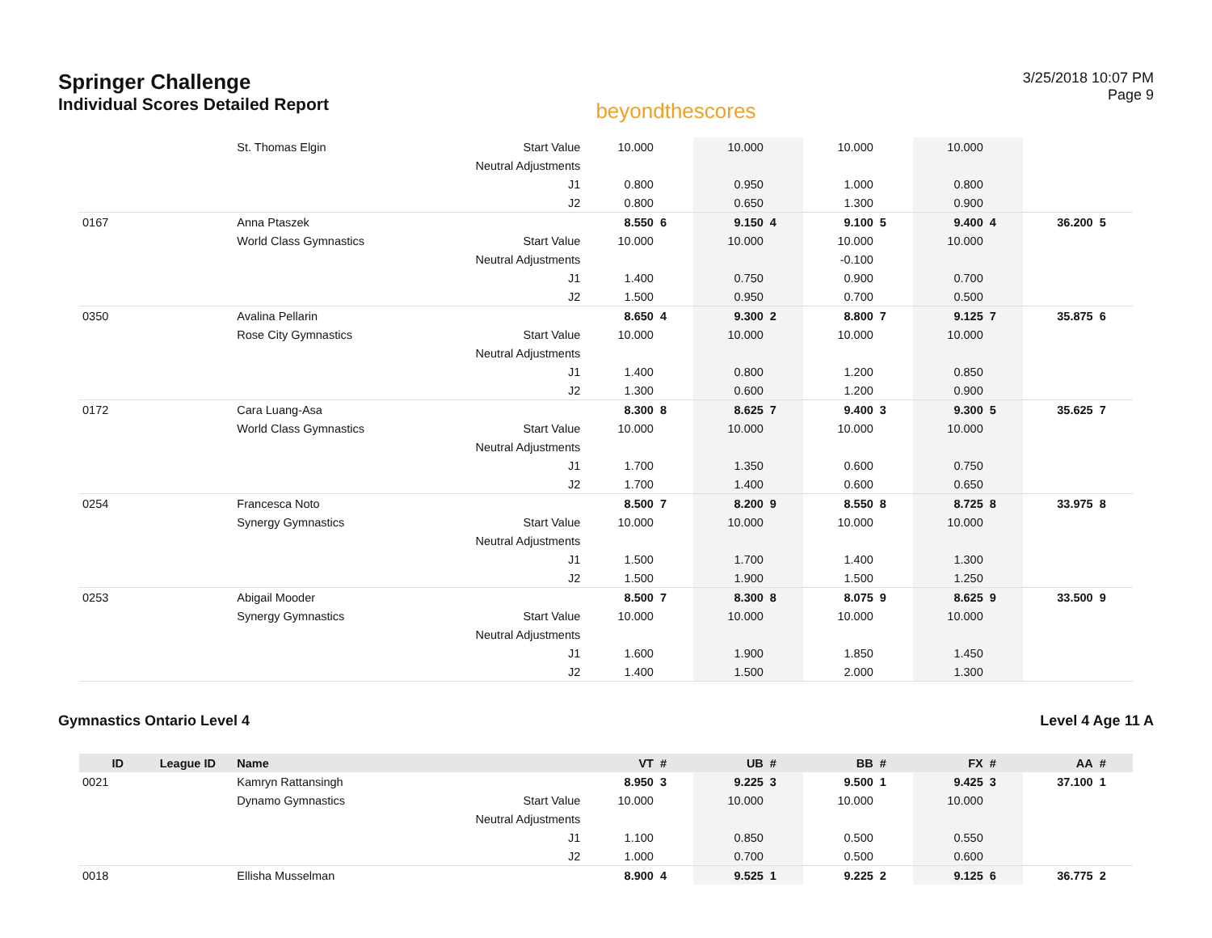Springer Challenge
Individual Scores Detailed Report
beyondthescores
3/25/2018 10:07 PM
Page 9
| | | St. Thomas Elgin | Start Value | 10.000 | | 10.000 | | 10.000 | | 10.000 | | | |
| | | | Neutral Adjustments | | | | | | | | | | |
| | | | J1 | 0.800 | | 0.950 | | 1.000 | | 0.800 | | | |
| | | | J2 | 0.800 | | 0.650 | | 1.300 | | 0.900 | | | |
| 0167 | | Anna Ptaszek | | 8.550 | 6 | 9.150 | 4 | 9.100 | 5 | 9.400 | 4 | 36.200 | 5 |
| | | World Class Gymnastics | Start Value | 10.000 | | 10.000 | | 10.000 | | 10.000 | | | |
| | | | Neutral Adjustments | | | | | -0.100 | | | | | |
| | | | J1 | 1.400 | | 0.750 | | 0.900 | | 0.700 | | | |
| | | | J2 | 1.500 | | 0.950 | | 0.700 | | 0.500 | | | |
| 0350 | | Avalina Pellarin | | 8.650 | 4 | 9.300 | 2 | 8.800 | 7 | 9.125 | 7 | 35.875 | 6 |
| | | Rose City Gymnastics | Start Value | 10.000 | | 10.000 | | 10.000 | | 10.000 | | | |
| | | | Neutral Adjustments | | | | | | | | | | |
| | | | J1 | 1.400 | | 0.800 | | 1.200 | | 0.850 | | | |
| | | | J2 | 1.300 | | 0.600 | | 1.200 | | 0.900 | | | |
| 0172 | | Cara Luang-Asa | | 8.300 | 8 | 8.625 | 7 | 9.400 | 3 | 9.300 | 5 | 35.625 | 7 |
| | | World Class Gymnastics | Start Value | 10.000 | | 10.000 | | 10.000 | | 10.000 | | | |
| | | | Neutral Adjustments | | | | | | | | | | |
| | | | J1 | 1.700 | | 1.350 | | 0.600 | | 0.750 | | | |
| | | | J2 | 1.700 | | 1.400 | | 0.600 | | 0.650 | | | |
| 0254 | | Francesca Noto | | 8.500 | 7 | 8.200 | 9 | 8.550 | 8 | 8.725 | 8 | 33.975 | 8 |
| | | Synergy Gymnastics | Start Value | 10.000 | | 10.000 | | 10.000 | | 10.000 | | | |
| | | | Neutral Adjustments | | | | | | | | | | |
| | | | J1 | 1.500 | | 1.700 | | 1.400 | | 1.300 | | | |
| | | | J2 | 1.500 | | 1.900 | | 1.500 | | 1.250 | | | |
| 0253 | | Abigail Mooder | | 8.500 | 7 | 8.300 | 8 | 8.075 | 9 | 8.625 | 9 | 33.500 | 9 |
| | | Synergy Gymnastics | Start Value | 10.000 | | 10.000 | | 10.000 | | 10.000 | | | |
| | | | Neutral Adjustments | | | | | | | | | | |
| | | | J1 | 1.600 | | 1.900 | | 1.850 | | 1.450 | | | |
| | | | J2 | 1.400 | | 1.500 | | 2.000 | | 1.300 | | | |
Gymnastics Ontario Level 4 Level 4 Age 11 A
| ID | League ID | Name | | VT | # | UB | # | BB | # | FX | # | AA | # |
| --- | --- | --- | --- | --- | --- | --- | --- | --- | --- | --- | --- | --- | --- |
| 0021 | | Kamryn Rattansingh | | 8.950 | 3 | 9.225 | 3 | 9.500 | 1 | 9.425 | 3 | 37.100 | 1 |
| | | Dynamo Gymnastics | Start Value | 10.000 | | 10.000 | | 10.000 | | 10.000 | | | |
| | | | Neutral Adjustments | | | | | | | | | | |
| | | | J1 | 1.100 | | 0.850 | | 0.500 | | 0.550 | | | |
| | | | J2 | 1.000 | | 0.700 | | 0.500 | | 0.600 | | | |
| 0018 | | Ellisha Musselman | | 8.900 | 4 | 9.525 | 1 | 9.225 | 2 | 9.125 | 6 | 36.775 | 2 |